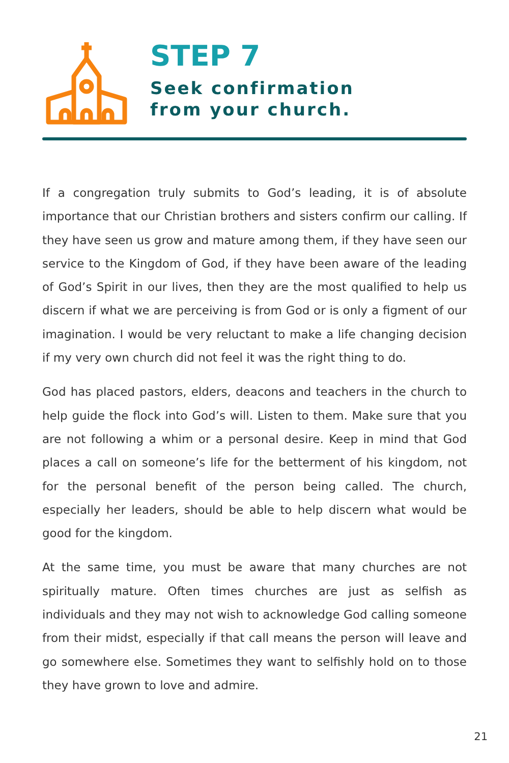STEP 7
Seek confirmation
from your church.
If a congregation truly submits to God’s leading, it is of absolute importance that our Christian brothers and sisters confirm our calling. If they have seen us grow and mature among them, if they have seen our service to the Kingdom of God, if they have been aware of the leading of God’s Spirit in our lives, then they are the most qualified to help us discern if what we are perceiving is from God or is only a figment of our imagination. I would be very reluctant to make a life changing decision if my very own church did not feel it was the right thing to do.
God has placed pastors, elders, deacons and teachers in the church to help guide the flock into God’s will. Listen to them. Make sure that you are not following a whim or a personal desire. Keep in mind that God places a call on someone’s life for the betterment of his kingdom, not for the personal benefit of the person being called. The church, especially her leaders, should be able to help discern what would be good for the kingdom.
At the same time, you must be aware that many churches are not spiritually mature. Often times churches are just as selfish as individuals and they may not wish to acknowledge God calling someone from their midst, especially if that call means the person will leave and go somewhere else. Sometimes they want to selfishly hold on to those they have grown to love and admire.
21